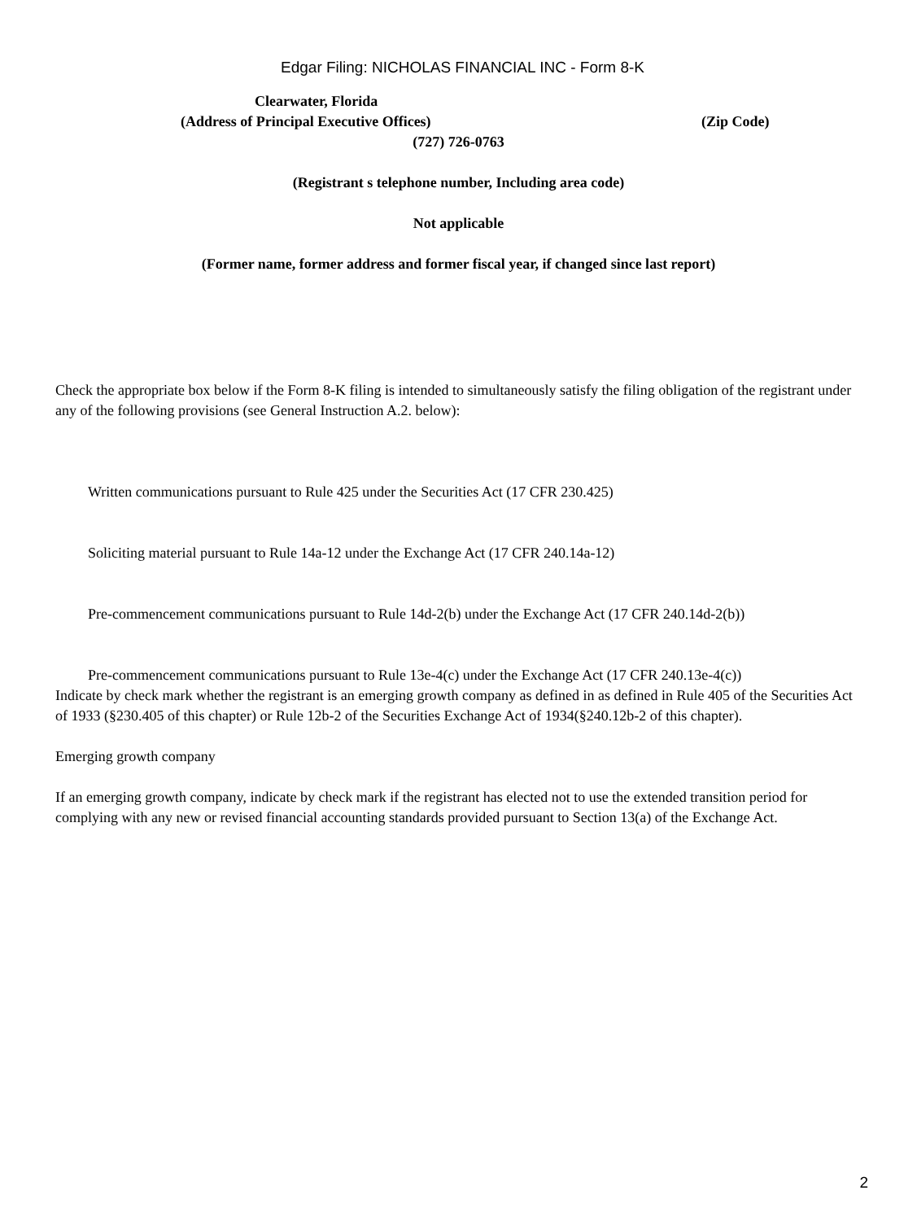Edgar Filing: NICHOLAS FINANCIAL INC - Form 8-K
Clearwater, Florida
(Address of Principal Executive Offices) (Zip Code)
(727) 726-0763
(Registrant s telephone number, Including area code)
Not applicable
(Former name, former address and former fiscal year, if changed since last report)
Check the appropriate box below if the Form 8-K filing is intended to simultaneously satisfy the filing obligation of the registrant under any of the following provisions (see General Instruction A.2. below):
Written communications pursuant to Rule 425 under the Securities Act (17 CFR 230.425)
Soliciting material pursuant to Rule 14a-12 under the Exchange Act (17 CFR 240.14a-12)
Pre-commencement communications pursuant to Rule 14d-2(b) under the Exchange Act (17 CFR 240.14d-2(b))
Pre-commencement communications pursuant to Rule 13e-4(c) under the Exchange Act (17 CFR 240.13e-4(c))
Indicate by check mark whether the registrant is an emerging growth company as defined in as defined in Rule 405 of the Securities Act of 1933 (§230.405 of this chapter) or Rule 12b-2 of the Securities Exchange Act of 1934(§240.12b-2 of this chapter).
Emerging growth company
If an emerging growth company, indicate by check mark if the registrant has elected not to use the extended transition period for complying with any new or revised financial accounting standards provided pursuant to Section 13(a) of the Exchange Act.
2